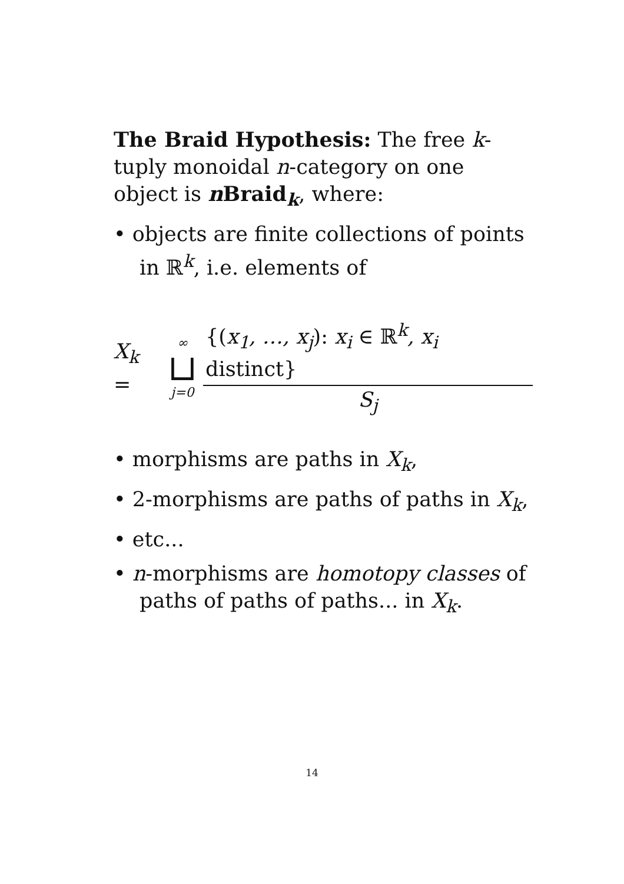The Braid Hypothesis: The free k-tuply monoidal n-category on one object is n Braid<sub>k</sub>, where:
• objects are finite collections of points in ℝ<sup>k</sup>, i.e. elements of
X<sub>k</sub> = ∞ ⊔ j=0 {(x<sub>1</sub>, …, x<sub>j</sub>): x<sub>i</sub> ∈ ℝ<sup>k</sup>, x<sub>i</sub> distinct} S<sub>j</sub>
• morphisms are paths in X<sub>k</sub>,
• 2-morphisms are paths of paths in X<sub>k</sub>,
• etc...
• n-morphisms are homotopy classes of paths of paths of paths... in X<sub>k</sub>.
14